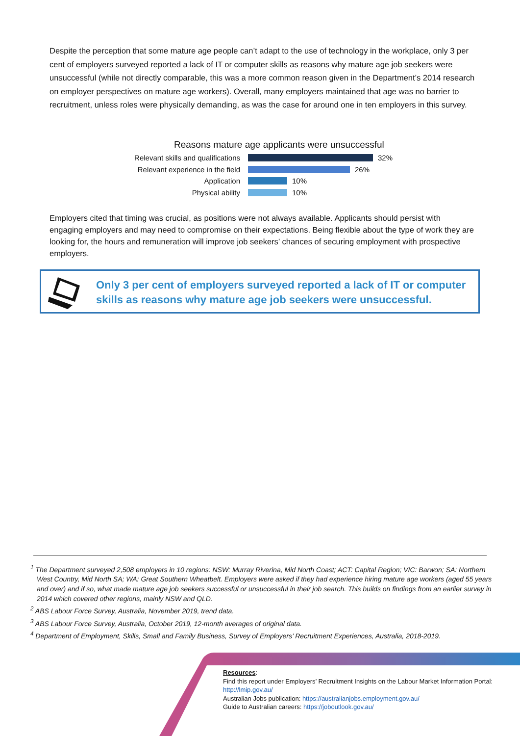Despite the perception that some mature age people can’t adapt to the use of technology in the workplace, only 3 per cent of employers surveyed reported a lack of IT or computer skills as reasons why mature age job seekers were unsuccessful (while not directly comparable, this was a more common reason given in the Department’s 2014 research on employer perspectives on mature age workers). Overall, many employers maintained that age was no barrier to recruitment, unless roles were physically demanding, as was the case for around one in ten employers in this survey.
Reasons mature age applicants were unsuccessful
Relevant skills and qualifications 32%
Relevant experience in the field 26%
Application 10%
Physical ability 10%
Employers cited that timing was crucial, as positions were not always available. Applicants should persist with engaging employers and may need to compromise on their expectations. Being flexible about the type of work they are looking for, the hours and remuneration will improve job seekers’ chances of securing employment with prospective employers.
Only 3 per cent of employers surveyed reported a lack of IT or computer
skills as reasons why mature age job seekers were unsuccessful.
<sup>1</sup> The Department surveyed 2,508 employers in 10 regions: NSW: Murray Riverina, Mid North Coast; ACT: Capital Region; VIC: Barwon; SA: Northern West Country, Mid North SA; WA: Great Southern Wheatbelt. Employers were asked if they had experience hiring mature age workers (aged 55 years and over) and if so, what made mature age job seekers successful or unsuccessful in their job search. This builds on findings from an earlier survey in 2014 which covered other regions, mainly NSW and QLD.
<sup>2</sup> ABS Labour Force Survey, Australia, November 2019, trend data.
<sup>3</sup> ABS Labour Force Survey, Australia, October 2019, 12-month averages of original data.
<sup>4</sup> Department of Employment, Skills, Small and Family Business, Survey of Employers’ Recruitment Experiences, Australia, 2018-2019.
Resources:
Find this report under Employers’ Recruitment Insights on the Labour Market Information Portal:
http://lmip.gov.au/
Australian Jobs publication: https://australianjobs.employment.gov.au/
Guide to Australian careers: https://joboutlook.gov.au/